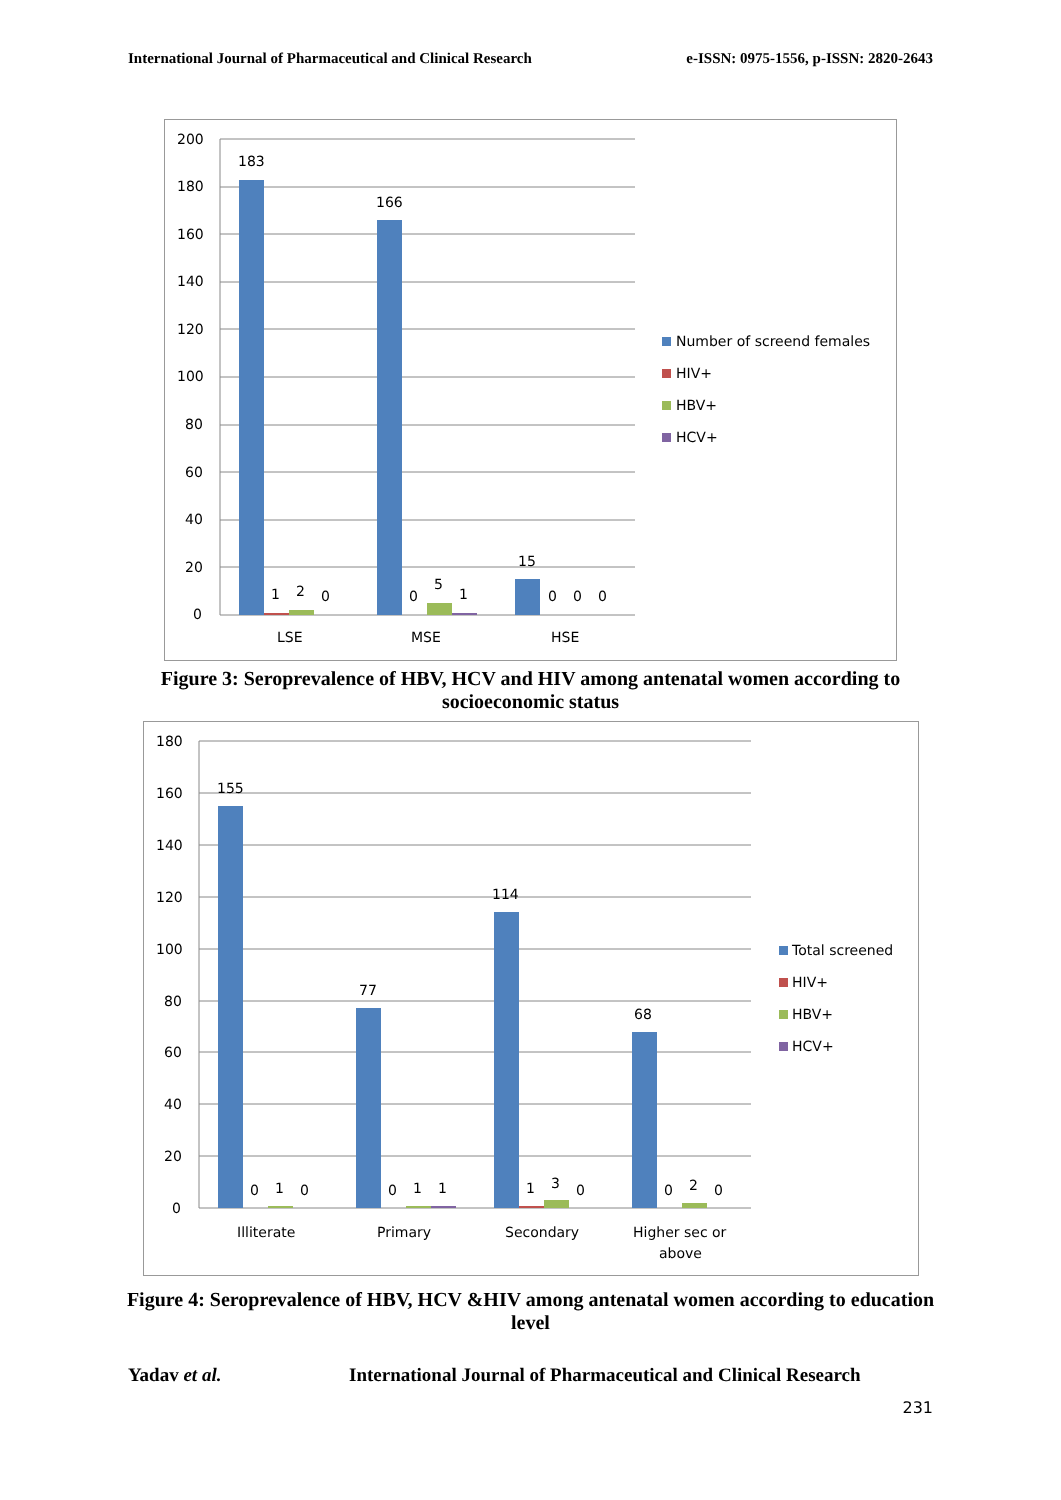International Journal of Pharmaceutical and Clinical Research e-ISSN: 0975-1556, p-ISSN: 2820-2643
200
180
160
140
120
100
80
60
40
20
0
183
1
2
0
166
0
5
1
15
0
0
0
LSE
MSE
HSE
Number of screend females
HIV+
HBV+
HCV+
Figure 3: Seroprevalence of HBV, HCV and HIV among antenatal women according to socioeconomic status
180
160
140
120
100
80
60
40
20
0
155
0
1
0
77
0
1
1
114
1
3
0
68
0
2
0
Illiterate
Primary
Secondary
Higher sec or
above
Total screened
HIV+
HBV+
HCV+
Figure 4: Seroprevalence of HBV, HCV &HIV among antenatal women according to education level
Yadav et al. International Journal of Pharmaceutical and Clinical Research
231